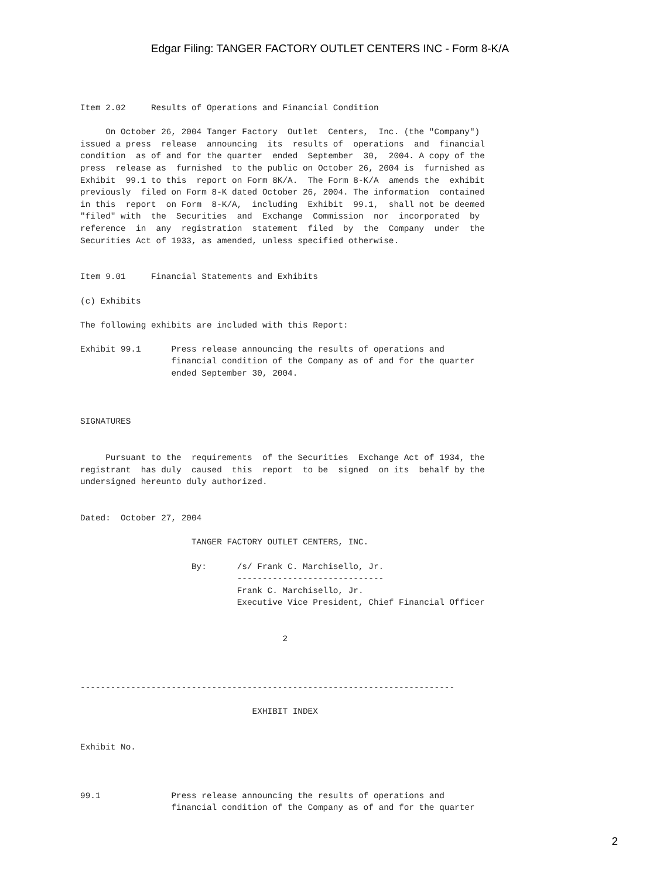Edgar Filing: TANGER FACTORY OUTLET CENTERS INC - Form 8-K/A
Item 2.02     Results of Operations and Financial Condition

     On October 26, 2004 Tanger Factory  Outlet  Centers,  Inc. (the "Company")
issued a press  release  announcing  its  results of  operations  and  financial
condition  as of and for the quarter  ended  September  30,  2004. A copy of the
press  release as  furnished  to the public on October 26, 2004 is  furnished as
Exhibit  99.1 to this  report on Form 8K/A.  The Form 8-K/A  amends the  exhibit
previously  filed on Form 8-K dated October 26, 2004. The information  contained
in this  report  on Form  8-K/A,  including  Exhibit  99.1,  shall not be deemed
"filed" with  the  Securities  and  Exchange  Commission  nor  incorporated  by
reference  in  any  registration  statement  filed  by  the  Company  under  the
Securities Act of 1933, as amended, unless specified otherwise.


Item 9.01     Financial Statements and Exhibits

(c) Exhibits

The following exhibits are included with this Report:

Exhibit 99.1      Press release announcing the results of operations and
                  financial condition of the Company as of and for the quarter
                  ended September 30, 2004.



SIGNATURES


     Pursuant to the  requirements  of the Securities  Exchange Act of 1934, the
registrant  has duly  caused  this  report  to be  signed  on its  behalf by the
undersigned hereunto duly authorized.


Dated:  October 27, 2004

                      TANGER FACTORY OUTLET CENTERS, INC.

                      By:      /s/ Frank C. Marchisello, Jr.
                               -----------------------------
                               Frank C. Marchisello, Jr.
                               Executive Vice President, Chief Financial Officer


                                        2



--------------------------------------------------------------------------

                                  EXHIBIT INDEX


Exhibit No.



99.1              Press release announcing the results of operations and
                  financial condition of the Company as of and for the quarter
2